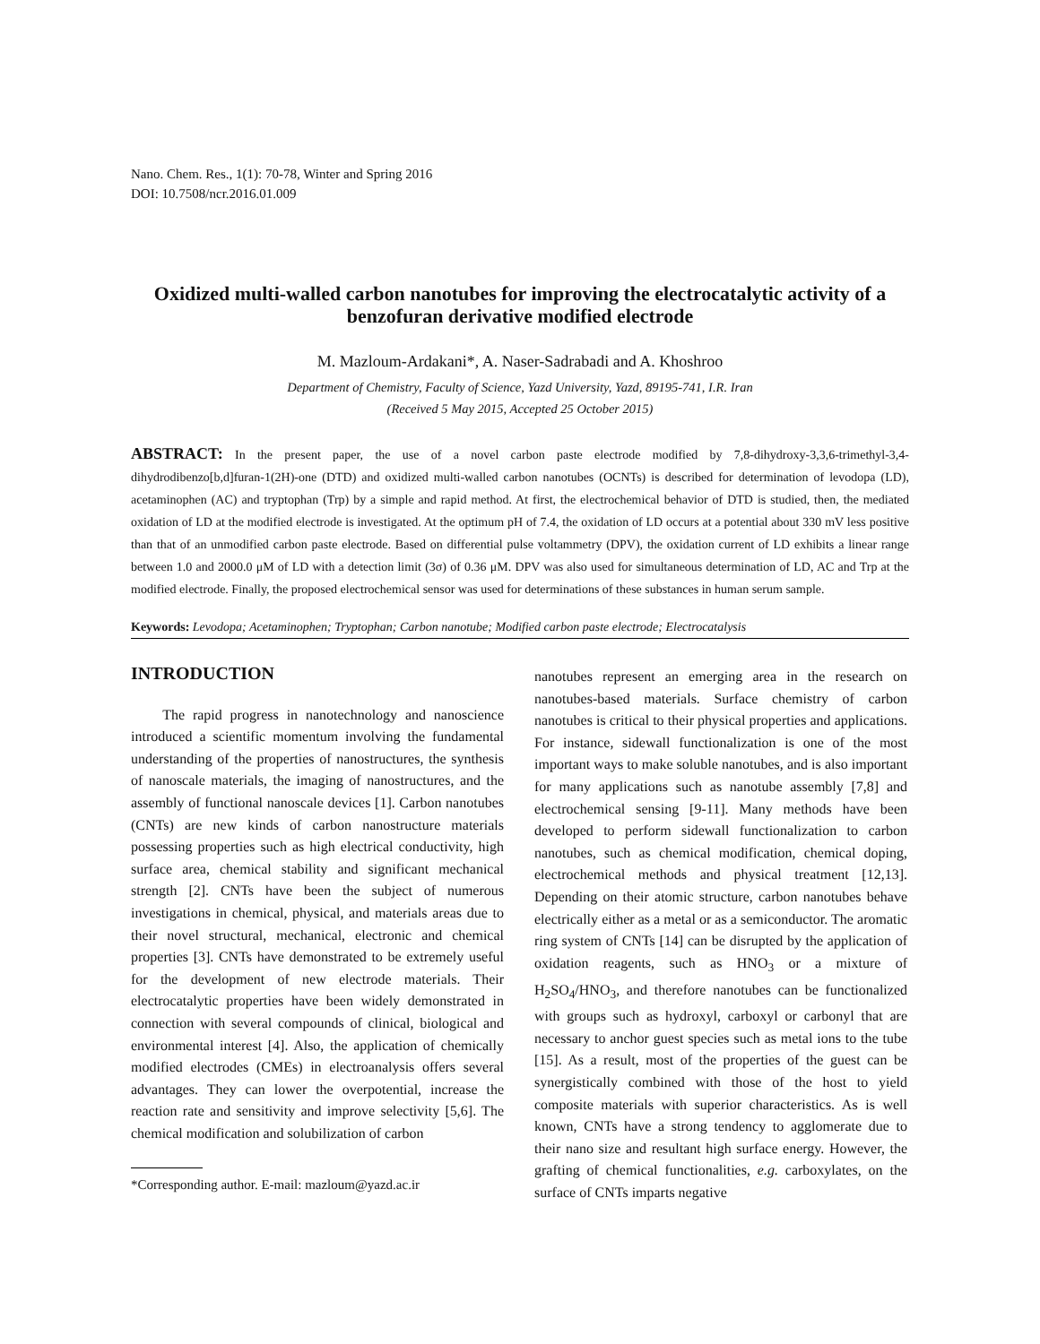Nano. Chem. Res., 1(1): 70-78, Winter and Spring 2016
DOI: 10.7508/ncr.2016.01.009
Oxidized multi-walled carbon nanotubes for improving the electrocatalytic activity of a benzofuran derivative modified electrode
M. Mazloum-Ardakani*, A. Naser-Sadrabadi and A. Khoshroo
Department of Chemistry, Faculty of Science, Yazd University, Yazd, 89195-741, I.R. Iran
(Received 5 May 2015, Accepted 25 October 2015)
ABSTRACT: In the present paper, the use of a novel carbon paste electrode modified by 7,8-dihydroxy-3,3,6-trimethyl-3,4-dihydrodibenzo[b,d]furan-1(2H)-one (DTD) and oxidized multi-walled carbon nanotubes (OCNTs) is described for determination of levodopa (LD), acetaminophen (AC) and tryptophan (Trp) by a simple and rapid method. At first, the electrochemical behavior of DTD is studied, then, the mediated oxidation of LD at the modified electrode is investigated. At the optimum pH of 7.4, the oxidation of LD occurs at a potential about 330 mV less positive than that of an unmodified carbon paste electrode. Based on differential pulse voltammetry (DPV), the oxidation current of LD exhibits a linear range between 1.0 and 2000.0 μM of LD with a detection limit (3σ) of 0.36 μM. DPV was also used for simultaneous determination of LD, AC and Trp at the modified electrode. Finally, the proposed electrochemical sensor was used for determinations of these substances in human serum sample.
Keywords: Levodopa; Acetaminophen; Tryptophan; Carbon nanotube; Modified carbon paste electrode; Electrocatalysis
INTRODUCTION
The rapid progress in nanotechnology and nanoscience introduced a scientific momentum involving the fundamental understanding of the properties of nanostructures, the synthesis of nanoscale materials, the imaging of nanostructures, and the assembly of functional nanoscale devices [1]. Carbon nanotubes (CNTs) are new kinds of carbon nanostructure materials possessing properties such as high electrical conductivity, high surface area, chemical stability and significant mechanical strength [2]. CNTs have been the subject of numerous investigations in chemical, physical, and materials areas due to their novel structural, mechanical, electronic and chemical properties [3]. CNTs have demonstrated to be extremely useful for the development of new electrode materials. Their electrocatalytic properties have been widely demonstrated in connection with several compounds of clinical, biological and environmental interest [4]. Also, the application of chemically modified electrodes (CMEs) in electroanalysis offers several advantages. They can lower the overpotential, increase the reaction rate and sensitivity and improve selectivity [5,6]. The chemical modification and solubilization of carbon
*Corresponding author. E-mail: mazloum@yazd.ac.ir
nanotubes represent an emerging area in the research on nanotubes-based materials. Surface chemistry of carbon nanotubes is critical to their physical properties and applications. For instance, sidewall functionalization is one of the most important ways to make soluble nanotubes, and is also important for many applications such as nanotube assembly [7,8] and electrochemical sensing [9-11]. Many methods have been developed to perform sidewall functionalization to carbon nanotubes, such as chemical modification, chemical doping, electrochemical methods and physical treatment [12,13]. Depending on their atomic structure, carbon nanotubes behave electrically either as a metal or as a semiconductor. The aromatic ring system of CNTs [14] can be disrupted by the application of oxidation reagents, such as HNO<sub>3</sub> or a mixture of H<sub>2</sub>SO<sub>4</sub>/HNO<sub>3</sub>, and therefore nanotubes can be functionalized with groups such as hydroxyl, carboxyl or carbonyl that are necessary to anchor guest species such as metal ions to the tube [15]. As a result, most of the properties of the guest can be synergistically combined with those of the host to yield composite materials with superior characteristics. As is well known, CNTs have a strong tendency to agglomerate due to their nano size and resultant high surface energy. However, the grafting of chemical functionalities, e.g. carboxylates, on the surface of CNTs imparts negative